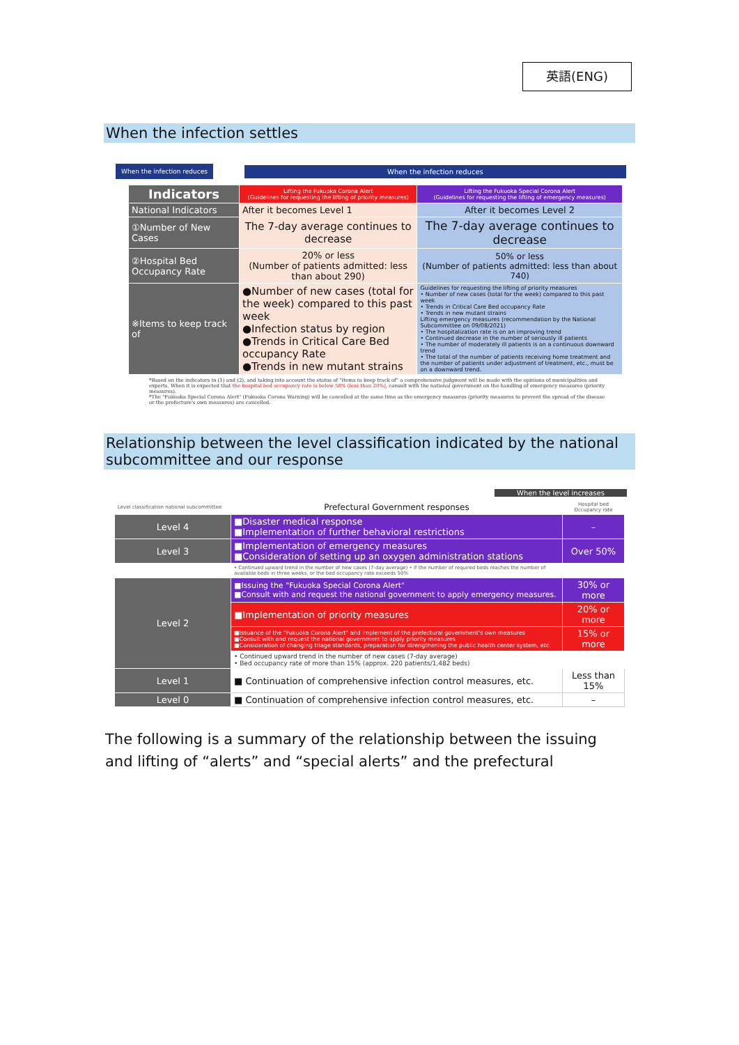英語(ENG)
When the infection settles
When the infection reduces When the infection reduces
| Indicators | Lifting the Fukuoka Corona Alert (Guidelines for requesting the lifting of priority measures) | Lifting the Fukuoka Special Corona Alert (Guidelines for requesting the lifting of emergency measures) |
| National Indicators | After it becomes Level 1 | After it becomes Level 2 |
| ①Number of New Cases | The 7-day average continues to decrease | The 7-day average continues to decrease |
| ②Hospital Bed Occupancy Rate | 20% or less (Number of patients admitted: less than about 290) | 50% or less (Number of patients admitted: less than about 740) |
| ※Items to keep track of | ●Number of new cases (total for the week) compared to this past week ●Infection status by region ●Trends in Critical Care Bed occupancy Rate ●Trends in new mutant strains | Guidelines for requesting the lifting of priority measures • Number of new cases (total for the week) compared to this past week • Trends in Critical Care Bed occupancy Rate • Trends in new mutant strains Lifting emergency measures (recommendation by the National Subcommittee on 09/08/2021) • The hospitalization rate is on an improving trend • Continued decrease in the number of seriously ill patients • The number of moderately ill patients is on a continuous downward trend • The total of the number of patients receiving home treatment and the number of patients under adjustment of treatment, etc., must be on a downward trend. |
*Based on the indicators in (1) and (2), and taking into account the status of "Items to keep track of" a comprehensive judgment will be made with the opinions of municipalities and experts. When it is expected that the hospital bed occupancy rate is below 50% (less than 20%), consult with the national government on the handling of emergency measures (priority measures).
*The "Fukuoka Special Corona Alert" (Fukuoka Corona Warning) will be cancelled at the same time as the emergency measures (priority measures to prevent the spread of the disease or the prefecture's own measures) are cancelled.
Relationship between the level classification indicated by the national subcommittee and our response
When the level increases
| Level classification national subcommittee | Prefectural Government responses | Hospital bed Occupancy rate |
| Level 4 | ■Disaster medical response ■Implementation of further behavioral restrictions | – |
| Level 3 | ■Implementation of emergency measures ■Consideration of setting up an oxygen administration stations | Over 50% |
| | • Continued upward trend in the number of new cases (7-day average) • If the number of required beds reaches the number of available beds in three weeks, or the bed occupancy rate exceeds 50% | |
| Level 2 | ■Issuing the "Fukuoka Special Corona Alert" ■Consult with and request the national government to apply emergency measures. | 30% or more |
| | ■Implementation of priority measures | 20% or more |
| | ■Issuance of the "Fukuoka Corona Alert" and implement of the prefectural government's own measures ■Consult with and request the national government to apply priority measures ■Consideration of changing triage standards, preparation for strengthening the public health center system, etc. | 15% or more |
| | • Continued upward trend in the number of new cases (7-day average) • Bed occupancy rate of more than 15% (approx. 220 patients/1,482 beds) | |
| Level 1 | ■ Continuation of comprehensive infection control measures, etc. | Less than 15% |
| Level 0 | ■ Continuation of comprehensive infection control measures, etc. | – |
The following is a summary of the relationship between the issuing and lifting of “alerts” and “special alerts” and the prefectural